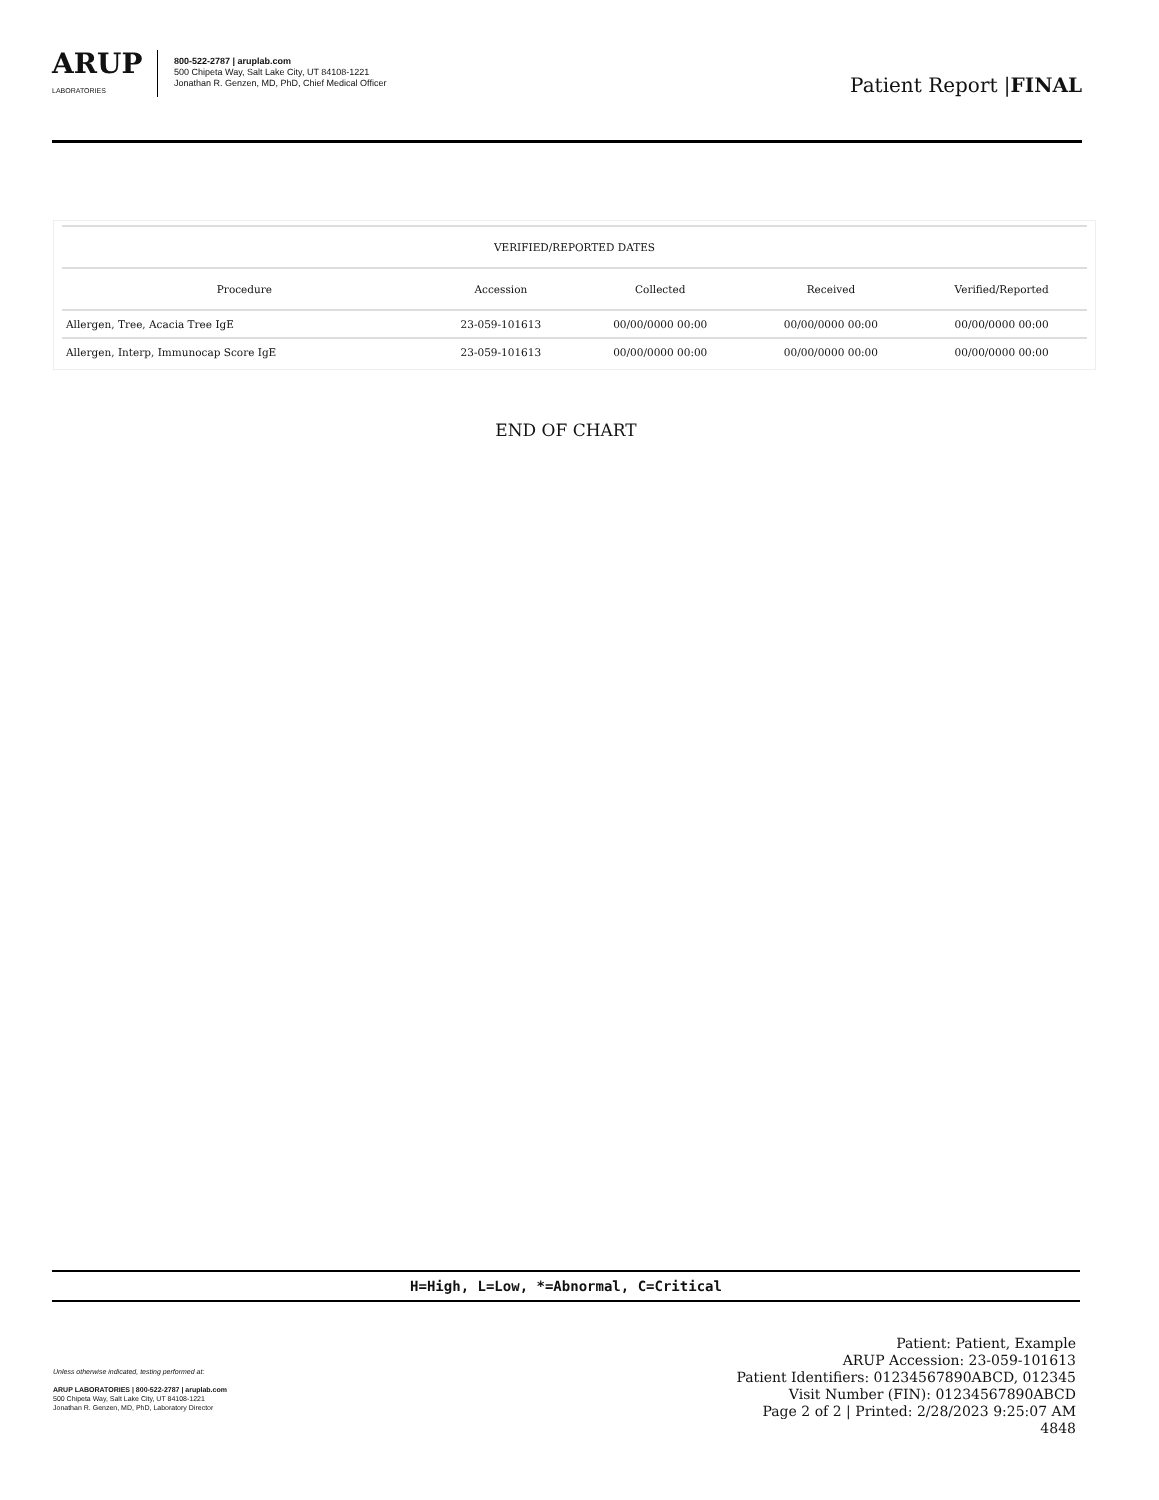ARUP
LABORATORIES
800-522-2787 | aruplab.com
500 Chipeta Way, Salt Lake City, UT 84108-1221
Jonathan R. Genzen, MD, PhD, Chief Medical Officer
Patient Report |FINAL
| VERIFIED/REPORTED DATES | | | | |
| --- | --- | --- | --- | --- |
| Procedure | Accession | Collected | Received | Verified/Reported |
| Allergen, Tree, Acacia Tree IgE | 23-059-101613 | 00/00/0000 00:00 | 00/00/0000 00:00 | 00/00/0000 00:00 |
| Allergen, Interp, Immunocap Score IgE | 23-059-101613 | 00/00/0000 00:00 | 00/00/0000 00:00 | 00/00/0000 00:00 |
END OF CHART
H=High, L=Low, *=Abnormal, C=Critical
Unless otherwise indicated, testing performed at:
ARUP LABORATORIES | 800-522-2787 | aruplab.com
500 Chipeta Way, Salt Lake City, UT 84108-1221
Jonathan R. Genzen, MD, PhD, Laboratory Director
Patient: Patient, Example
ARUP Accession: 23-059-101613
Patient Identifiers: 01234567890ABCD, 012345
Visit Number (FIN): 01234567890ABCD
Page 2 of 2 | Printed: 2/28/2023 9:25:07 AM
4848